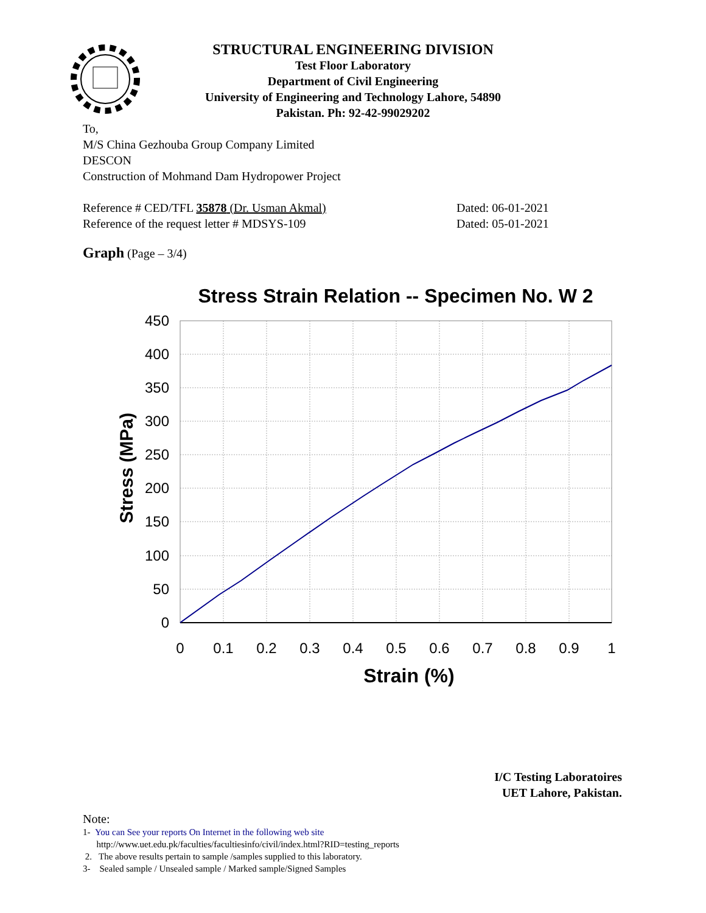STRUCTURAL ENGINEERING DIVISION
Test Floor Laboratory
Department of Civil Engineering
University of Engineering and Technology Lahore, 54890
Pakistan. Ph: 92-42-99029202
To,
M/S China Gezhouba Group Company Limited
DESCON
Construction of Mohmand Dam Hydropower Project
Reference # CED/TFL 35878 (Dr. Usman Akmal)
Reference of the request letter # MDSYS-109
Dated: 06-01-2021
Dated: 05-01-2021
Graph (Page – 3/4)
Stress Strain Relation -- Specimen No. W 2
450
400
350
300
250
200
150
100
50
0
0
0.1
0.2
0.3
0.4
0.5
0.6
0.7
0.8
0.9
1
Strain (%)
Stress (MPa)
I/C Testing Laboratoires
UET Lahore, Pakistan.
Note:
1- You can See your reports On Internet in the following web site
http://www.uet.edu.pk/faculties/facultiesinfo/civil/index.html?RID=testing_reports
2. The above results pertain to sample /samples supplied to this laboratory.
3- Sealed sample / Unsealed sample / Marked sample/Signed Samples